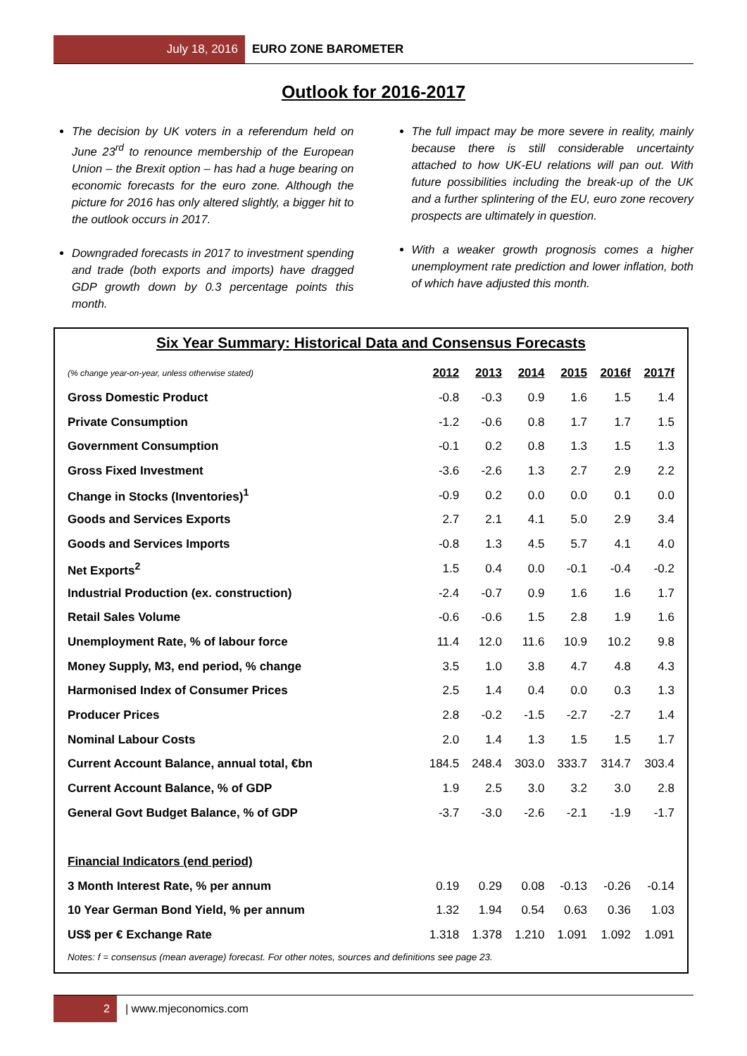July 18, 2016
EURO ZONE BAROMETER
Outlook for 2016-2017
The decision by UK voters in a referendum held on June 23<sup>rd</sup> to renounce membership of the European Union – the Brexit option – has had a huge bearing on economic forecasts for the euro zone. Although the picture for 2016 has only altered slightly, a bigger hit to the outlook occurs in 2017.
Downgraded forecasts in 2017 to investment spending and trade (both exports and imports) have dragged GDP growth down by 0.3 percentage points this month.
The full impact may be more severe in reality, mainly because there is still considerable uncertainty attached to how UK-EU relations will pan out. With future possibilities including the break-up of the UK and a further splintering of the EU, euro zone recovery prospects are ultimately in question.
With a weaker growth prognosis comes a higher unemployment rate prediction and lower inflation, both of which have adjusted this month.
Six Year Summary: Historical Data and Consensus Forecasts
| (% change year-on-year, unless otherwise stated) | 2012 | 2013 | 2014 | 2015 | 2016f | 2017f |
| --- | --- | --- | --- | --- | --- | --- |
| Gross Domestic Product | -0.8 | -0.3 | 0.9 | 1.6 | 1.5 | 1.4 |
| Private Consumption | -1.2 | -0.6 | 0.8 | 1.7 | 1.7 | 1.5 |
| Government Consumption | -0.1 | 0.2 | 0.8 | 1.3 | 1.5 | 1.3 |
| Gross Fixed Investment | -3.6 | -2.6 | 1.3 | 2.7 | 2.9 | 2.2 |
| Change in Stocks (Inventories)<sup>1</sup> | -0.9 | 0.2 | 0.0 | 0.0 | 0.1 | 0.0 |
| Goods and Services Exports | 2.7 | 2.1 | 4.1 | 5.0 | 2.9 | 3.4 |
| Goods and Services Imports | -0.8 | 1.3 | 4.5 | 5.7 | 4.1 | 4.0 |
| Net Exports<sup>2</sup> | 1.5 | 0.4 | 0.0 | -0.1 | -0.4 | -0.2 |
| Industrial Production (ex. construction) | -2.4 | -0.7 | 0.9 | 1.6 | 1.6 | 1.7 |
| Retail Sales Volume | -0.6 | -0.6 | 1.5 | 2.8 | 1.9 | 1.6 |
| Unemployment Rate, % of labour force | 11.4 | 12.0 | 11.6 | 10.9 | 10.2 | 9.8 |
| Money Supply, M3, end period, % change | 3.5 | 1.0 | 3.8 | 4.7 | 4.8 | 4.3 |
| Harmonised Index of Consumer Prices | 2.5 | 1.4 | 0.4 | 0.0 | 0.3 | 1.3 |
| Producer Prices | 2.8 | -0.2 | -1.5 | -2.7 | -2.7 | 1.4 |
| Nominal Labour Costs | 2.0 | 1.4 | 1.3 | 1.5 | 1.5 | 1.7 |
| Current Account Balance, annual total, €bn | 184.5 | 248.4 | 303.0 | 333.7 | 314.7 | 303.4 |
| Current Account Balance, % of GDP | 1.9 | 2.5 | 3.0 | 3.2 | 3.0 | 2.8 |
| General Govt Budget Balance, % of GDP | -3.7 | -3.0 | -2.6 | -2.1 | -1.9 | -1.7 |
| Financial Indicators (end period) | | | | | | |
| 3 Month Interest Rate, % per annum | 0.19 | 0.29 | 0.08 | -0.13 | -0.26 | -0.14 |
| 10 Year German Bond Yield, % per annum | 1.32 | 1.94 | 0.54 | 0.63 | 0.36 | 1.03 |
| US$ per € Exchange Rate | 1.318 | 1.378 | 1.210 | 1.091 | 1.092 | 1.091 |
Notes: f = consensus (mean average) forecast. For other notes, sources and definitions see page 23.
2
| www.mjeconomics.com